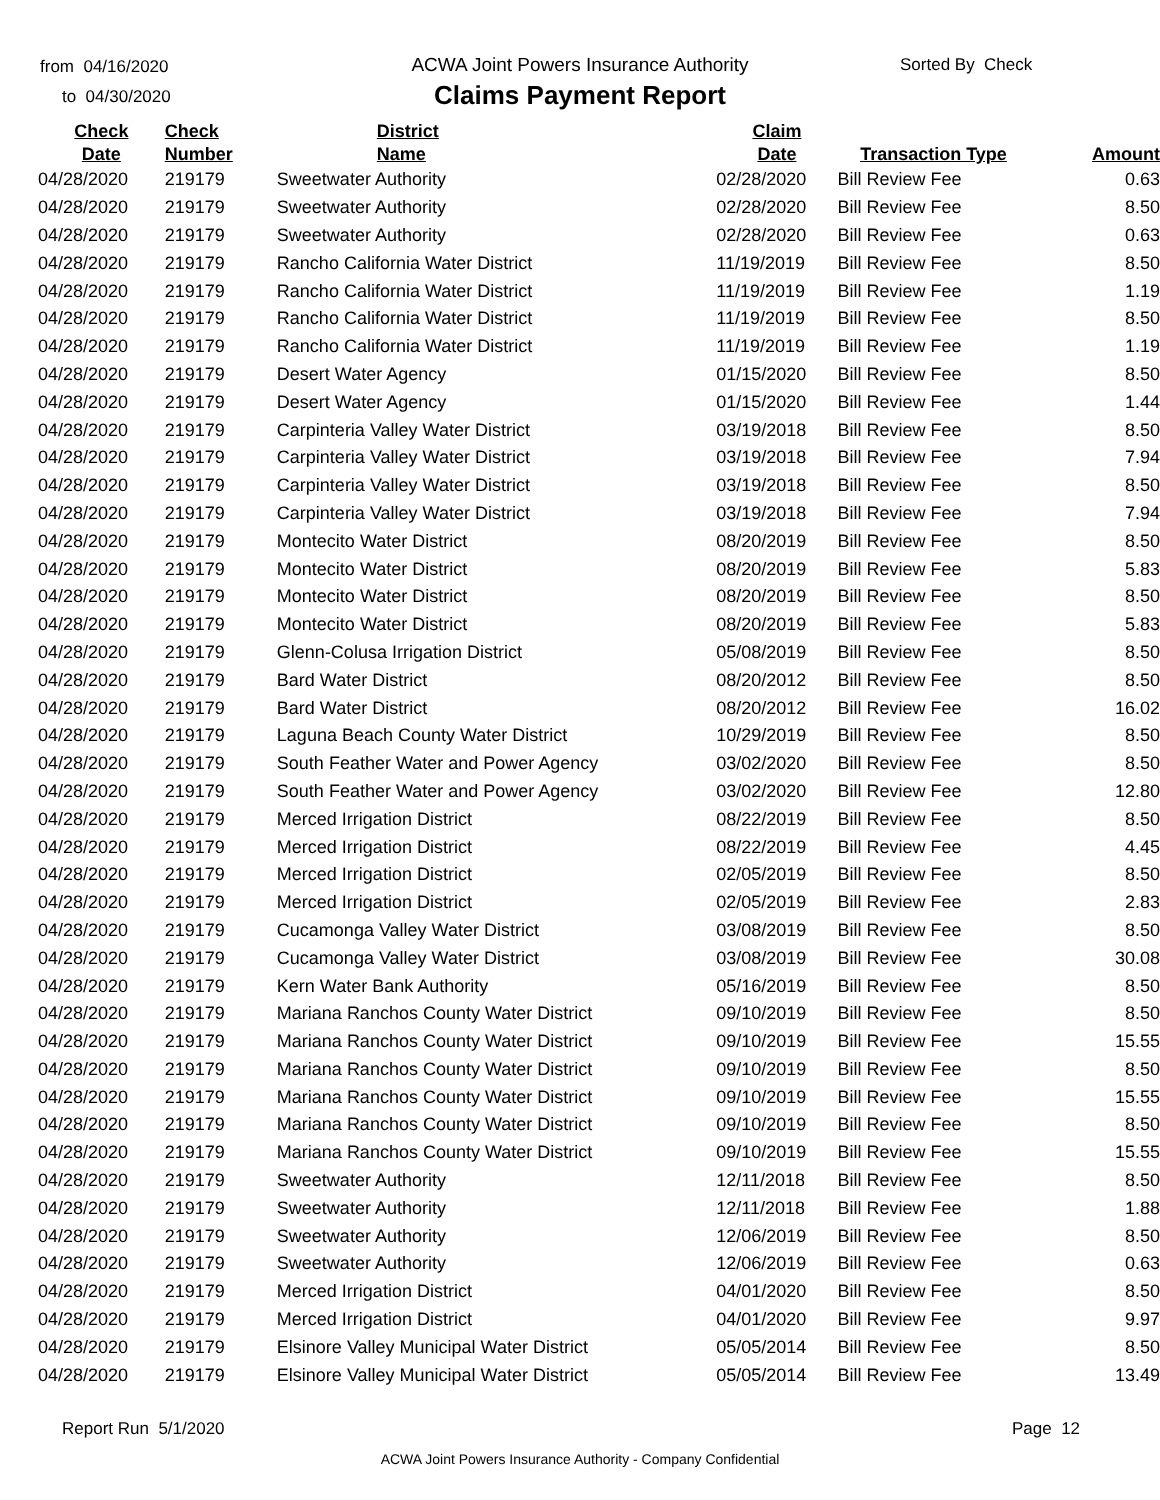from 04/16/2020
to 04/30/2020
ACWA Joint Powers Insurance Authority
Claims Payment Report
Sorted By Check
| Check Date | Check Number | District Name | Claim Date | Transaction Type | Amount |
| --- | --- | --- | --- | --- | --- |
| 04/28/2020 | 219179 | Sweetwater Authority | 02/28/2020 | Bill Review Fee | 0.63 |
| 04/28/2020 | 219179 | Sweetwater Authority | 02/28/2020 | Bill Review Fee | 8.50 |
| 04/28/2020 | 219179 | Sweetwater Authority | 02/28/2020 | Bill Review Fee | 0.63 |
| 04/28/2020 | 219179 | Rancho California Water District | 11/19/2019 | Bill Review Fee | 8.50 |
| 04/28/2020 | 219179 | Rancho California Water District | 11/19/2019 | Bill Review Fee | 1.19 |
| 04/28/2020 | 219179 | Rancho California Water District | 11/19/2019 | Bill Review Fee | 8.50 |
| 04/28/2020 | 219179 | Rancho California Water District | 11/19/2019 | Bill Review Fee | 1.19 |
| 04/28/2020 | 219179 | Desert Water Agency | 01/15/2020 | Bill Review Fee | 8.50 |
| 04/28/2020 | 219179 | Desert Water Agency | 01/15/2020 | Bill Review Fee | 1.44 |
| 04/28/2020 | 219179 | Carpinteria Valley Water District | 03/19/2018 | Bill Review Fee | 8.50 |
| 04/28/2020 | 219179 | Carpinteria Valley Water District | 03/19/2018 | Bill Review Fee | 7.94 |
| 04/28/2020 | 219179 | Carpinteria Valley Water District | 03/19/2018 | Bill Review Fee | 8.50 |
| 04/28/2020 | 219179 | Carpinteria Valley Water District | 03/19/2018 | Bill Review Fee | 7.94 |
| 04/28/2020 | 219179 | Montecito Water District | 08/20/2019 | Bill Review Fee | 8.50 |
| 04/28/2020 | 219179 | Montecito Water District | 08/20/2019 | Bill Review Fee | 5.83 |
| 04/28/2020 | 219179 | Montecito Water District | 08/20/2019 | Bill Review Fee | 8.50 |
| 04/28/2020 | 219179 | Montecito Water District | 08/20/2019 | Bill Review Fee | 5.83 |
| 04/28/2020 | 219179 | Glenn-Colusa Irrigation District | 05/08/2019 | Bill Review Fee | 8.50 |
| 04/28/2020 | 219179 | Bard Water District | 08/20/2012 | Bill Review Fee | 8.50 |
| 04/28/2020 | 219179 | Bard Water District | 08/20/2012 | Bill Review Fee | 16.02 |
| 04/28/2020 | 219179 | Laguna Beach County Water District | 10/29/2019 | Bill Review Fee | 8.50 |
| 04/28/2020 | 219179 | South Feather Water and Power Agency | 03/02/2020 | Bill Review Fee | 8.50 |
| 04/28/2020 | 219179 | South Feather Water and Power Agency | 03/02/2020 | Bill Review Fee | 12.80 |
| 04/28/2020 | 219179 | Merced Irrigation District | 08/22/2019 | Bill Review Fee | 8.50 |
| 04/28/2020 | 219179 | Merced Irrigation District | 08/22/2019 | Bill Review Fee | 4.45 |
| 04/28/2020 | 219179 | Merced Irrigation District | 02/05/2019 | Bill Review Fee | 8.50 |
| 04/28/2020 | 219179 | Merced Irrigation District | 02/05/2019 | Bill Review Fee | 2.83 |
| 04/28/2020 | 219179 | Cucamonga Valley Water District | 03/08/2019 | Bill Review Fee | 8.50 |
| 04/28/2020 | 219179 | Cucamonga Valley Water District | 03/08/2019 | Bill Review Fee | 30.08 |
| 04/28/2020 | 219179 | Kern Water Bank Authority | 05/16/2019 | Bill Review Fee | 8.50 |
| 04/28/2020 | 219179 | Mariana Ranchos County Water District | 09/10/2019 | Bill Review Fee | 8.50 |
| 04/28/2020 | 219179 | Mariana Ranchos County Water District | 09/10/2019 | Bill Review Fee | 15.55 |
| 04/28/2020 | 219179 | Mariana Ranchos County Water District | 09/10/2019 | Bill Review Fee | 8.50 |
| 04/28/2020 | 219179 | Mariana Ranchos County Water District | 09/10/2019 | Bill Review Fee | 15.55 |
| 04/28/2020 | 219179 | Mariana Ranchos County Water District | 09/10/2019 | Bill Review Fee | 8.50 |
| 04/28/2020 | 219179 | Mariana Ranchos County Water District | 09/10/2019 | Bill Review Fee | 15.55 |
| 04/28/2020 | 219179 | Sweetwater Authority | 12/11/2018 | Bill Review Fee | 8.50 |
| 04/28/2020 | 219179 | Sweetwater Authority | 12/11/2018 | Bill Review Fee | 1.88 |
| 04/28/2020 | 219179 | Sweetwater Authority | 12/06/2019 | Bill Review Fee | 8.50 |
| 04/28/2020 | 219179 | Sweetwater Authority | 12/06/2019 | Bill Review Fee | 0.63 |
| 04/28/2020 | 219179 | Merced Irrigation District | 04/01/2020 | Bill Review Fee | 8.50 |
| 04/28/2020 | 219179 | Merced Irrigation District | 04/01/2020 | Bill Review Fee | 9.97 |
| 04/28/2020 | 219179 | Elsinore Valley Municipal Water District | 05/05/2014 | Bill Review Fee | 8.50 |
| 04/28/2020 | 219179 | Elsinore Valley Municipal Water District | 05/05/2014 | Bill Review Fee | 13.49 |
Report Run 5/1/2020 Page 12
ACWA Joint Powers Insurance Authority - Company Confidential